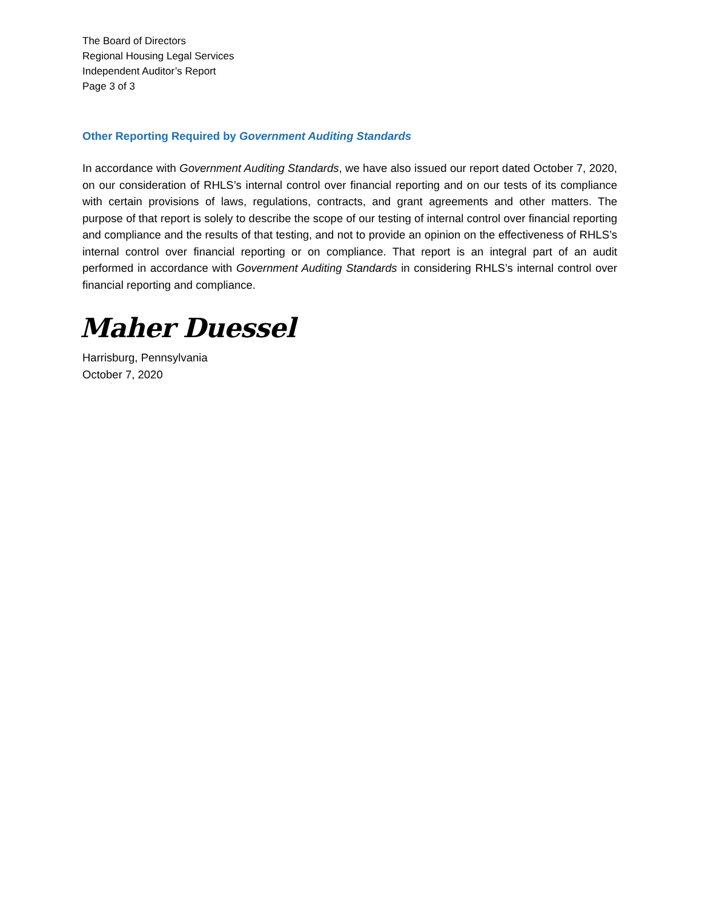The Board of Directors
Regional Housing Legal Services
Independent Auditor’s Report
Page 3 of 3
Other Reporting Required by Government Auditing Standards
In accordance with Government Auditing Standards, we have also issued our report dated October 7, 2020, on our consideration of RHLS’s internal control over financial reporting and on our tests of its compliance with certain provisions of laws, regulations, contracts, and grant agreements and other matters. The purpose of that report is solely to describe the scope of our testing of internal control over financial reporting and compliance and the results of that testing, and not to provide an opinion on the effectiveness of RHLS’s internal control over financial reporting or on compliance. That report is an integral part of an audit performed in accordance with Government Auditing Standards in considering RHLS’s internal control over financial reporting and compliance.
Maher Duessel
Harrisburg, Pennsylvania
October 7, 2020